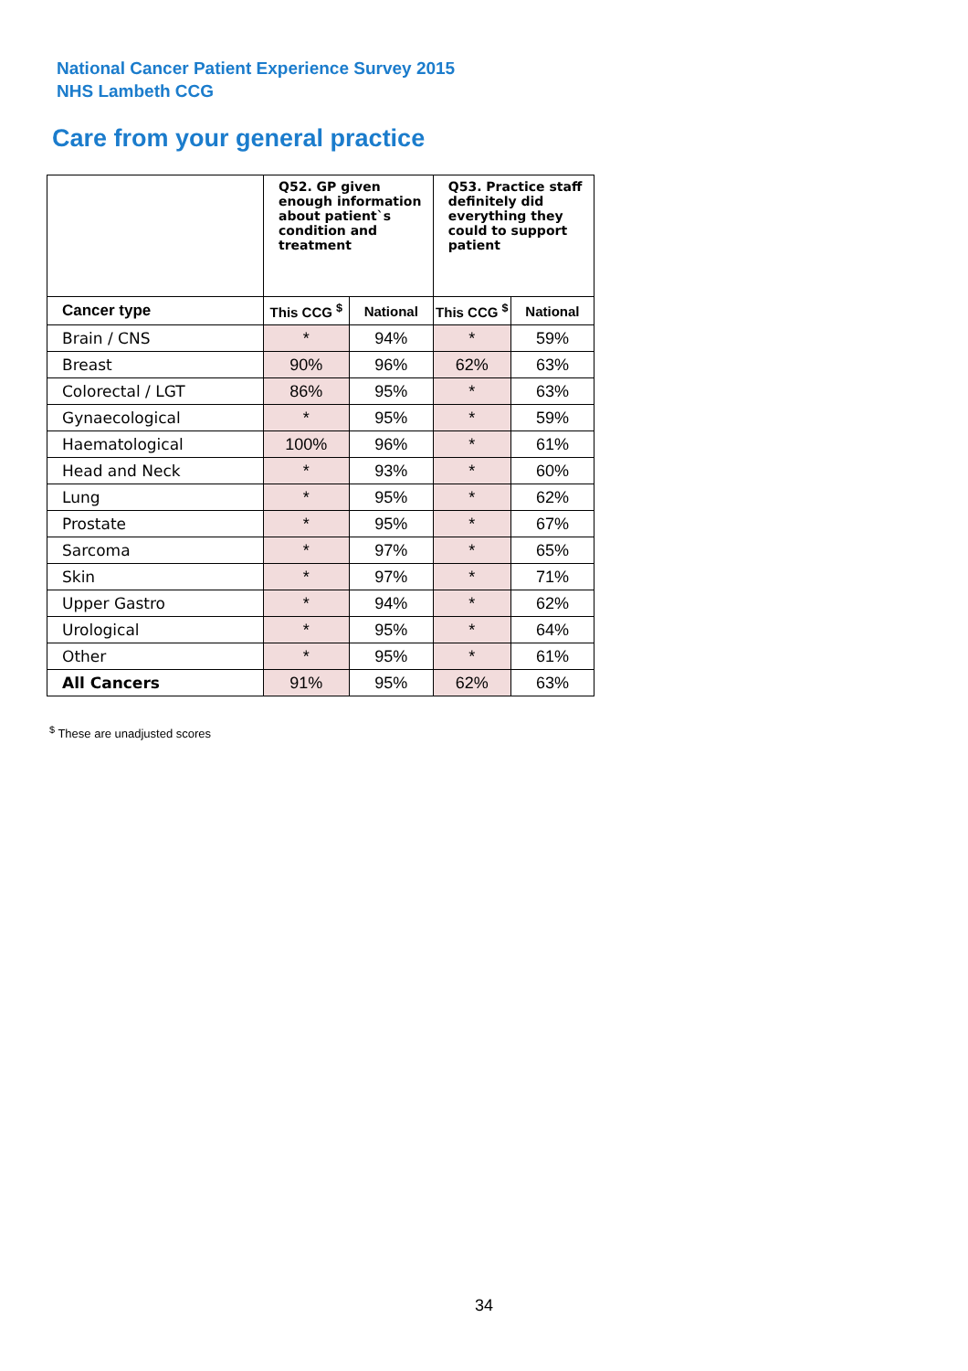National Cancer Patient Experience Survey 2015
NHS Lambeth CCG
Care from your general practice
| | Q52. GP given enough information about patient`s condition and treatment | | Q53. Practice staff definitely did everything they could to support patient | |
| --- | --- | --- | --- | --- |
| Cancer type | This CCG <sup>$</sup> | National | This CCG <sup>$</sup> | National |
| Brain / CNS | * | 94% | * | 59% |
| Breast | 90% | 96% | 62% | 63% |
| Colorectal / LGT | 86% | 95% | * | 63% |
| Gynaecological | * | 95% | * | 59% |
| Haematological | 100% | 96% | * | 61% |
| Head and Neck | * | 93% | * | 60% |
| Lung | * | 95% | * | 62% |
| Prostate | * | 95% | * | 67% |
| Sarcoma | * | 97% | * | 65% |
| Skin | * | 97% | * | 71% |
| Upper Gastro | * | 94% | * | 62% |
| Urological | * | 95% | * | 64% |
| Other | * | 95% | * | 61% |
| All Cancers | 91% | 95% | 62% | 63% |
<sup>$</sup> These are unadjusted scores
34